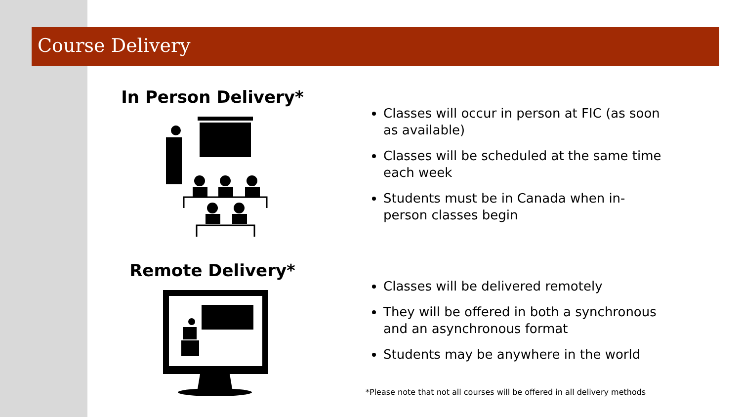Course Delivery
In Person Delivery*
Remote Delivery*
Classes will occur in person at FIC (as soon as available)
Classes will be scheduled at the same time each week
Students must be in Canada when in-person classes begin
Classes will be delivered remotely
They will be offered in both a synchronous and an asynchronous format
Students may be anywhere in the world
*Please note that not all courses will be offered in all delivery methods